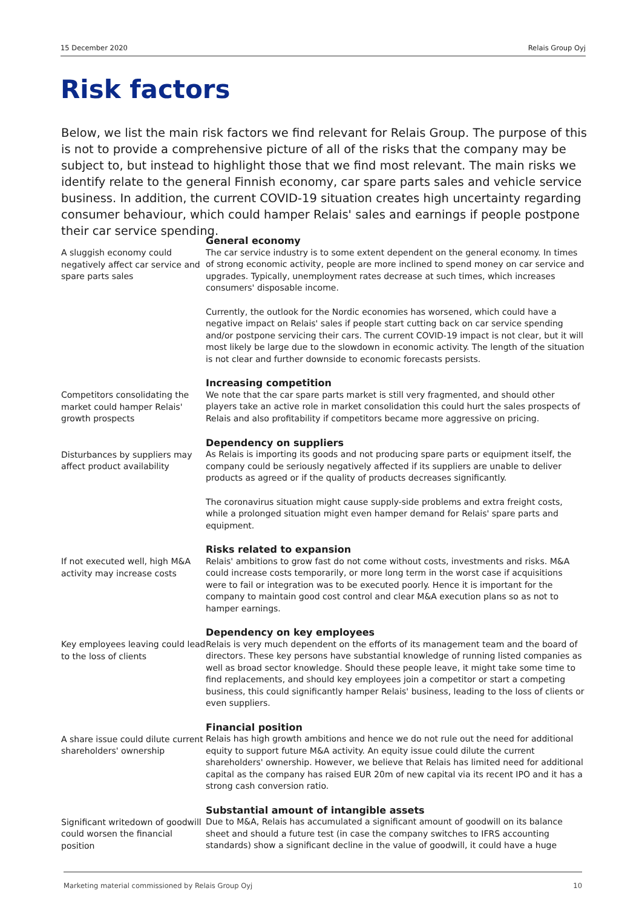15 December 2020 Relais Group Oyj
Risk factors
Below, we list the main risk factors we find relevant for Relais Group. The purpose of this is not to provide a comprehensive picture of all of the risks that the company may be subject to, but instead to highlight those that we find most relevant. The main risks we identify relate to the general Finnish economy, car spare parts sales and vehicle service business. In addition, the current COVID-19 situation creates high uncertainty regarding consumer behaviour, which could hamper Relais' sales and earnings if people postpone their car service spending.
A sluggish economy could negatively affect car service and spare parts sales
General economy
The car service industry is to some extent dependent on the general economy. In times of strong economic activity, people are more inclined to spend money on car service and upgrades. Typically, unemployment rates decrease at such times, which increases consumers' disposable income.
Currently, the outlook for the Nordic economies has worsened, which could have a negative impact on Relais' sales if people start cutting back on car service spending and/or postpone servicing their cars. The current COVID-19 impact is not clear, but it will most likely be large due to the slowdown in economic activity. The length of the situation is not clear and further downside to economic forecasts persists.
Competitors consolidating the market could hamper Relais' growth prospects
Increasing competition
We note that the car spare parts market is still very fragmented, and should other players take an active role in market consolidation this could hurt the sales prospects of Relais and also profitability if competitors became more aggressive on pricing.
Disturbances by suppliers may affect product availability
Dependency on suppliers
As Relais is importing its goods and not producing spare parts or equipment itself, the company could be seriously negatively affected if its suppliers are unable to deliver products as agreed or if the quality of products decreases significantly.
The coronavirus situation might cause supply-side problems and extra freight costs, while a prolonged situation might even hamper demand for Relais' spare parts and equipment.
If not executed well, high M&A activity may increase costs
Risks related to expansion
Relais' ambitions to grow fast do not come without costs, investments and risks. M&A could increase costs temporarily, or more long term in the worst case if acquisitions were to fail or integration was to be executed poorly. Hence it is important for the company to maintain good cost control and clear M&A execution plans so as not to hamper earnings.
Key employees leaving could lead to the loss of clients
Dependency on key employees
Relais is very much dependent on the efforts of its management team and the board of directors. These key persons have substantial knowledge of running listed companies as well as broad sector knowledge. Should these people leave, it might take some time to find replacements, and should key employees join a competitor or start a competing business, this could significantly hamper Relais' business, leading to the loss of clients or even suppliers.
A share issue could dilute current shareholders' ownership
Financial position
Relais has high growth ambitions and hence we do not rule out the need for additional equity to support future M&A activity. An equity issue could dilute the current shareholders' ownership. However, we believe that Relais has limited need for additional capital as the company has raised EUR 20m of new capital via its recent IPO and it has a strong cash conversion ratio.
Significant writedown of goodwill could worsen the financial position
Substantial amount of intangible assets
Due to M&A, Relais has accumulated a significant amount of goodwill on its balance sheet and should a future test (in case the company switches to IFRS accounting standards) show a significant decline in the value of goodwill, it could have a huge
Marketing material commissioned by Relais Group Oyj 10